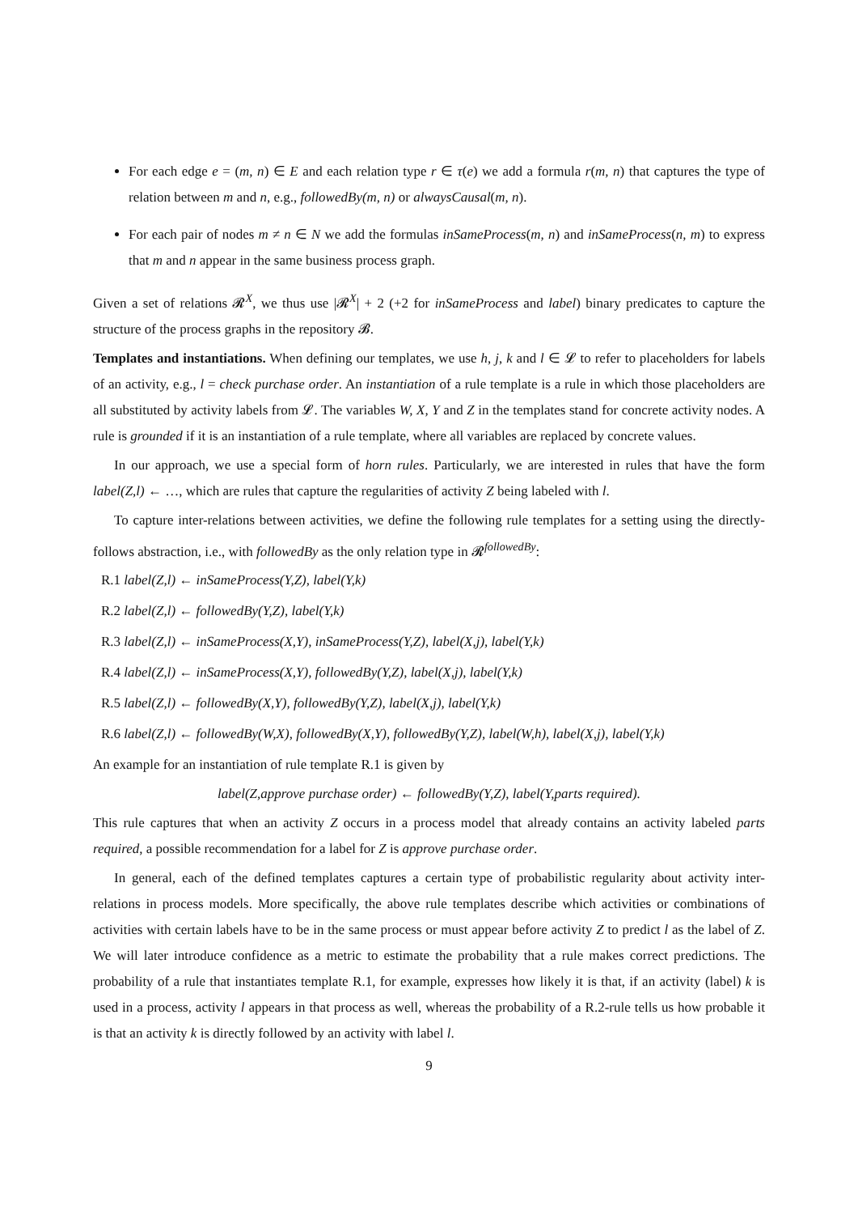For each edge e = (m, n) ∈ E and each relation type r ∈ τ(e) we add a formula r(m, n) that captures the type of relation between m and n, e.g., followedBy(m, n) or alwaysCausal(m, n).
For each pair of nodes m ≠ n ∈ N we add the formulas inSameProcess(m, n) and inSameProcess(n, m) to express that m and n appear in the same business process graph.
Given a set of relations 𝓡<sup>X</sup>, we thus use |𝓡<sup>X</sup>| + 2 (+2 for inSameProcess and label) binary predicates to capture the structure of the process graphs in the repository 𝓑.
Templates and instantiations. When defining our templates, we use h, j, k and l ∈ 𝓛 to refer to placeholders for labels of an activity, e.g., l = check purchase order. An instantiation of a rule template is a rule in which those placeholders are all substituted by activity labels from 𝓛. The variables W, X, Y and Z in the templates stand for concrete activity nodes. A rule is grounded if it is an instantiation of a rule template, where all variables are replaced by concrete values.
In our approach, we use a special form of horn rules. Particularly, we are interested in rules that have the form label(Z,l) ← …, which are rules that capture the regularities of activity Z being labeled with l.
To capture inter-relations between activities, we define the following rule templates for a setting using the directly-follows abstraction, i.e., with followedBy as the only relation type in 𝓡<sup>followedBy</sup>:
R.1 label(Z,l) ← inSameProcess(Y,Z), label(Y,k)
R.2 label(Z,l) ← followedBy(Y,Z), label(Y,k)
R.3 label(Z,l) ← inSameProcess(X,Y), inSameProcess(Y,Z), label(X,j), label(Y,k)
R.4 label(Z,l) ← inSameProcess(X,Y), followedBy(Y,Z), label(X,j), label(Y,k)
R.5 label(Z,l) ← followedBy(X,Y), followedBy(Y,Z), label(X,j), label(Y,k)
R.6 label(Z,l) ← followedBy(W,X), followedBy(X,Y), followedBy(Y,Z), label(W,h), label(X,j), label(Y,k)
An example for an instantiation of rule template R.1 is given by
label(Z,approve purchase order) ← followedBy(Y,Z), label(Y,parts required).
This rule captures that when an activity Z occurs in a process model that already contains an activity labeled parts required, a possible recommendation for a label for Z is approve purchase order.
In general, each of the defined templates captures a certain type of probabilistic regularity about activity inter-relations in process models. More specifically, the above rule templates describe which activities or combinations of activities with certain labels have to be in the same process or must appear before activity Z to predict l as the label of Z. We will later introduce confidence as a metric to estimate the probability that a rule makes correct predictions. The probability of a rule that instantiates template R.1, for example, expresses how likely it is that, if an activity (label) k is used in a process, activity l appears in that process as well, whereas the probability of a R.2-rule tells us how probable it is that an activity k is directly followed by an activity with label l.
9